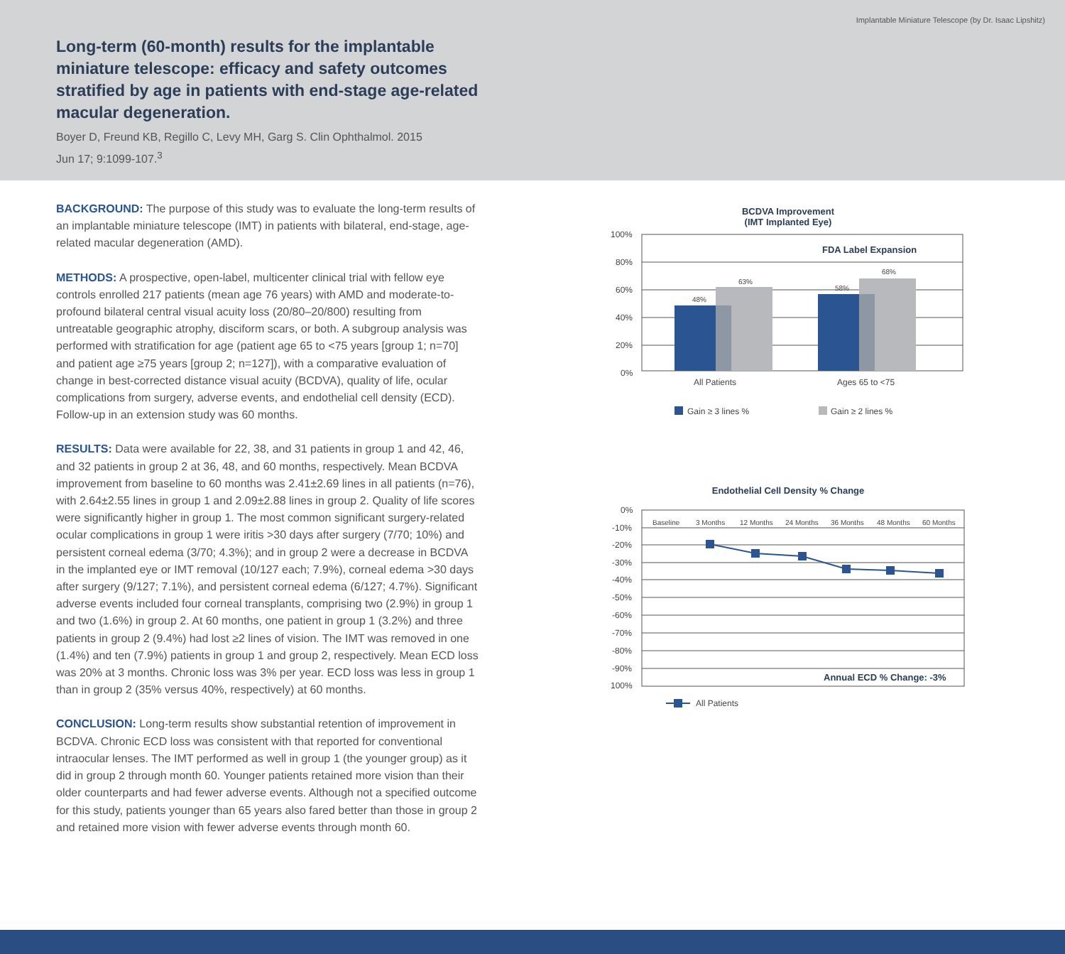Implantable Miniature Telescope (by Dr. Isaac Lipshitz)
Long-term (60-month) results for the implantable miniature telescope: efficacy and safety outcomes stratified by age in patients with end-stage age-related macular degeneration.
Boyer D, Freund KB, Regillo C, Levy MH, Garg S. Clin Ophthalmol. 2015
Jun 17; 9:1099-107.<sup>3</sup>
BACKGROUND: The purpose of this study was to evaluate the long-term results of an implantable miniature telescope (IMT) in patients with bilateral, end-stage, age-related macular degeneration (AMD).
METHODS: A prospective, open-label, multicenter clinical trial with fellow eye controls enrolled 217 patients (mean age 76 years) with AMD and moderate-to-profound bilateral central visual acuity loss (20/80–20/800) resulting from untreatable geographic atrophy, disciform scars, or both. A subgroup analysis was performed with stratification for age (patient age 65 to <75 years [group 1; n=70] and patient age ≥75 years [group 2; n=127]), with a comparative evaluation of change in best-corrected distance visual acuity (BCDVA), quality of life, ocular complications from surgery, adverse events, and endothelial cell density (ECD). Follow-up in an extension study was 60 months.
RESULTS: Data were available for 22, 38, and 31 patients in group 1 and 42, 46, and 32 patients in group 2 at 36, 48, and 60 months, respectively. Mean BCDVA improvement from baseline to 60 months was 2.41±2.69 lines in all patients (n=76), with 2.64±2.55 lines in group 1 and 2.09±2.88 lines in group 2. Quality of life scores were significantly higher in group 1. The most common significant surgery-related ocular complications in group 1 were iritis >30 days after surgery (7/70; 10%) and persistent corneal edema (3/70; 4.3%); and in group 2 were a decrease in BCDVA in the implanted eye or IMT removal (10/127 each; 7.9%), corneal edema >30 days after surgery (9/127; 7.1%), and persistent corneal edema (6/127; 4.7%). Significant adverse events included four corneal transplants, comprising two (2.9%) in group 1 and two (1.6%) in group 2. At 60 months, one patient in group 1 (3.2%) and three patients in group 2 (9.4%) had lost ≥2 lines of vision. The IMT was removed in one (1.4%) and ten (7.9%) patients in group 1 and group 2, respectively. Mean ECD loss was 20% at 3 months. Chronic loss was 3% per year. ECD loss was less in group 1 than in group 2 (35% versus 40%, respectively) at 60 months.
CONCLUSION: Long-term results show substantial retention of improvement in BCDVA. Chronic ECD loss was consistent with that reported for conventional intraocular lenses. The IMT performed as well in group 1 (the younger group) as it did in group 2 through month 60. Younger patients retained more vision than their older counterparts and had fewer adverse events. Although not a specified outcome for this study, patients younger than 65 years also fared better than those in group 2 and retained more vision with fewer adverse events through month 60.
BCDVA Improvement
(IMT Implanted Eye)
100%
80%
60%
40%
20%
0%
FDA Label Expansion
48%
63%
58%
68%
All Patients
Ages 65 to <75
Gain ≥ 3 lines %
Gain ≥ 2 lines %
Endothelial Cell Density % Change
0%
-10%
-20%
-30%
-40%
-50%
-60%
-70%
-80%
-90%
100%
Baseline
3 Months
12 Months
24 Months
36 Months
48 Months
60 Months
Annual ECD % Change: -3%
All Patients